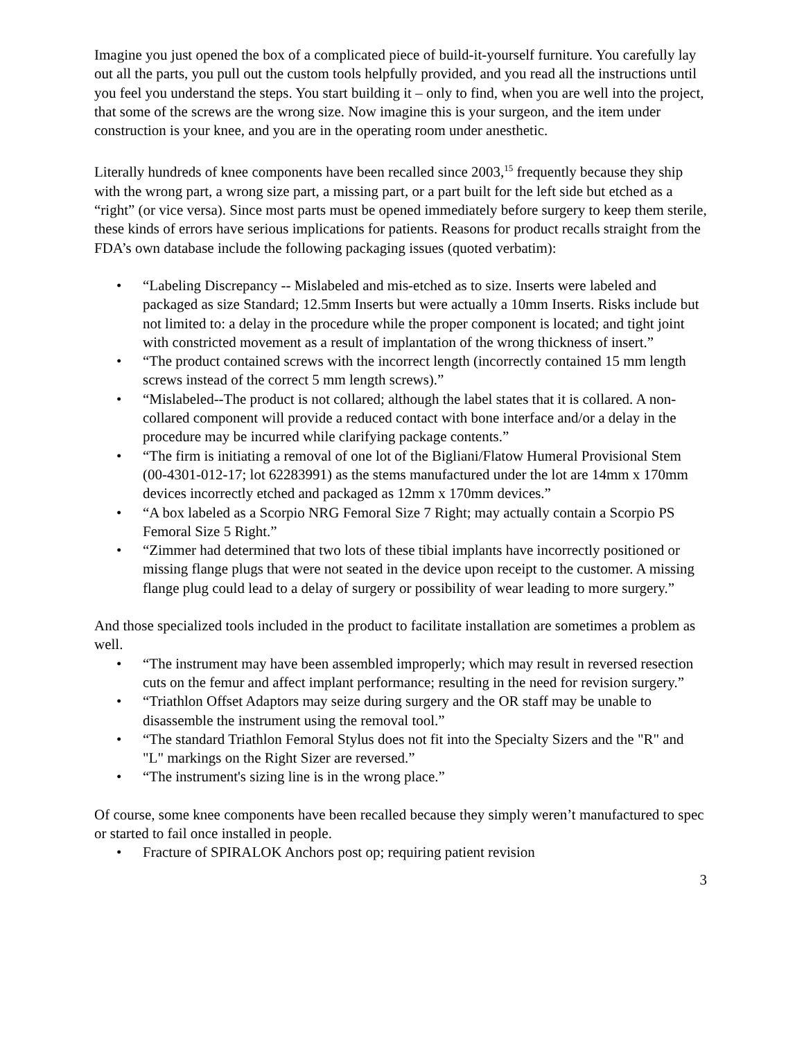Imagine you just opened the box of a complicated piece of build-it-yourself furniture. You carefully lay out all the parts, you pull out the custom tools helpfully provided, and you read all the instructions until you feel you understand the steps. You start building it – only to find, when you are well into the project, that some of the screws are the wrong size. Now imagine this is your surgeon, and the item under construction is your knee, and you are in the operating room under anesthetic.
Literally hundreds of knee components have been recalled since 2003,<sup>15</sup> frequently because they ship with the wrong part, a wrong size part, a missing part, or a part built for the left side but etched as a “right” (or vice versa). Since most parts must be opened immediately before surgery to keep them sterile, these kinds of errors have serious implications for patients. Reasons for product recalls straight from the FDA’s own database include the following packaging issues (quoted verbatim):
• “Labeling Discrepancy -- Mislabeled and mis-etched as to size. Inserts were labeled and packaged as size Standard; 12.5mm Inserts but were actually a 10mm Inserts. Risks include but not limited to: a delay in the procedure while the proper component is located; and tight joint with constricted movement as a result of implantation of the wrong thickness of insert.”
• “The product contained screws with the incorrect length (incorrectly contained 15 mm length screws instead of the correct 5 mm length screws).”
• “Mislabeled--The product is not collared; although the label states that it is collared. A non-collared component will provide a reduced contact with bone interface and/or a delay in the procedure may be incurred while clarifying package contents.”
• “The firm is initiating a removal of one lot of the Bigliani/Flatow Humeral Provisional Stem (00-4301-012-17; lot 62283991) as the stems manufactured under the lot are 14mm x 170mm devices incorrectly etched and packaged as 12mm x 170mm devices.”
• “A box labeled as a Scorpio NRG Femoral Size 7 Right; may actually contain a Scorpio PS Femoral Size 5 Right.”
• “Zimmer had determined that two lots of these tibial implants have incorrectly positioned or missing flange plugs that were not seated in the device upon receipt to the customer. A missing flange plug could lead to a delay of surgery or possibility of wear leading to more surgery.”
And those specialized tools included in the product to facilitate installation are sometimes a problem as well.
• “The instrument may have been assembled improperly; which may result in reversed resection cuts on the femur and affect implant performance; resulting in the need for revision surgery.”
• “Triathlon Offset Adaptors may seize during surgery and the OR staff may be unable to disassemble the instrument using the removal tool.”
• “The standard Triathlon Femoral Stylus does not fit into the Specialty Sizers and the "R" and "L" markings on the Right Sizer are reversed.”
• “The instrument's sizing line is in the wrong place.”
Of course, some knee components have been recalled because they simply weren’t manufactured to spec or started to fail once installed in people.
• Fracture of SPIRALOK Anchors post op; requiring patient revision
3